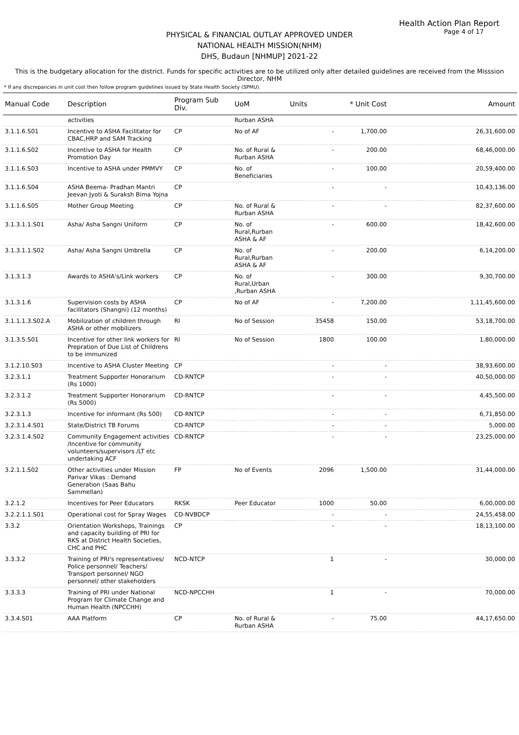Health Action Plan Report
Page 4 of 17
PHYSICAL & FINANCIAL OUTLAY APPROVED UNDER
NATIONAL HEALTH MISSION(NHM)
DHS, Budaun [NHMUP] 2021-22
This is the budgetary allocation for the district. Funds for specific activities are to be utilized only after detailed guidelines are received from the Misssion Director, NHM
* If any discrepancies in unit cost then follow program guidelines issued by State Health Society (SPMU).
| Manual Code | Description | Program Sub Div. | UoM | Units | * Unit Cost | Amount |
| --- | --- | --- | --- | --- | --- | --- |
| | activities | | Rurban ASHA | | | |
| 3.1.1.6.S01 | Incentive to ASHA Facilitator for CBAC,HRP and SAM Tracking | CP | No of AF | - | 1,700.00 | 26,31,600.00 |
| 3.1.1.6.S02 | Incentive to ASHA for Health Promotion Day | CP | No. of Rural & Rurban ASHA | - | 200.00 | 68,46,000.00 |
| 3.1.1.6.S03 | Incentive to ASHA under PMMVY | CP | No. of Beneficiaries | - | 100.00 | 20,59,400.00 |
| 3.1.1.6.S04 | ASHA Beema- Pradhan Mantri Jeevan Jyoti & Suraksh Bima Yojna | CP | | - | - | 10,43,136.00 |
| 3.1.1.6.S05 | Mother Group Meeting | CP | No. of Rural & Rurban ASHA | - | - | 82,37,600.00 |
| 3.1.3.1.1.S01 | Asha/ Asha Sangni Uniform | CP | No. of Rural,Rurban ASHA & AF | - | 600.00 | 18,42,600.00 |
| 3.1.3.1.1.S02 | Asha/ Asha Sangni Umbrella | CP | No. of Rural,Rurban ASHA & AF | - | 200.00 | 6,14,200.00 |
| 3.1.3.1.3 | Awards to ASHA's/Link workers | CP | No. of Rural,Urban ,Rurban ASHA | - | 300.00 | 9,30,700.00 |
| 3.1.3.1.6 | Supervision costs by ASHA facilitators (Shangni) (12 months) | CP | No of AF | - | 7,200.00 | 1,11,45,600.00 |
| 3.1.1.1.3.S02.A | Mobilization of children through ASHA or other mobilizers | RI | No of Session | 35458 | 150.00 | 53,18,700.00 |
| 3.1.3.5.S01 | Incentive for other link workers for Prepration of Due List of Childrens to be immunized | RI | No of Session | 1800 | 100.00 | 1,80,000.00 |
| 3.1.2.10.S03 | Incentive to ASHA Cluster Meeting | CP | | - | - | 38,93,600.00 |
| 3.2.3.1.1 | Treatment Supporter Honorarium (Rs 1000) | CD-RNTCP | | - | - | 40,50,000.00 |
| 3.2.3.1.2 | Treatment Supporter Honorarium (Rs 5000) | CD-RNTCP | | - | - | 4,45,500.00 |
| 3.2.3.1.3 | Incentive for informant (Rs 500) | CD-RNTCP | | - | - | 6,71,850.00 |
| 3.2.3.1.4.S01 | State/District TB Forums | CD-RNTCP | | - | - | 5,000.00 |
| 3.2.3.1.4.S02 | Community Engagement activities /Incentive for community volunteers/supervisors /LT etc undertaking ACF | CD-RNTCP | | - | - | 23,25,000.00 |
| 3.2.1.1.S02 | Other activities under Mission Parivar Vikas : Demand Generation (Saas Bahu Sammellan) | FP | No of Events | 2096 | 1,500.00 | 31,44,000.00 |
| 3.2.1.2 | Incentives for Peer Educators | RKSK | Peer Educator | 1000 | 50.00 | 6,00,000.00 |
| 3.2.2.1.1.S01 | Operational cost for Spray Wages | CD-NVBDCP | | - | - | 24,55,458.00 |
| 3.3.2 | Orientation Workshops, Trainings and capacity building of PRI for RKS at District Health Societies, CHC and PHC | CP | | - | - | 18,13,100.00 |
| 3.3.3.2 | Training of PRI's representatives/ Police personnel/ Teachers/ Transport personnel/ NGO personnel/ other stakeholders | NCD-NTCP | | 1 | - | 30,000.00 |
| 3.3.3.3 | Training of PRI under National Program for Climate Change and Human Health (NPCCHH) | NCD-NPCCHH | | 1 | - | 70,000.00 |
| 3.3.4.S01 | AAA Platform | CP | No. of Rural & Rurban ASHA | - | 75.00 | 44,17,650.00 |